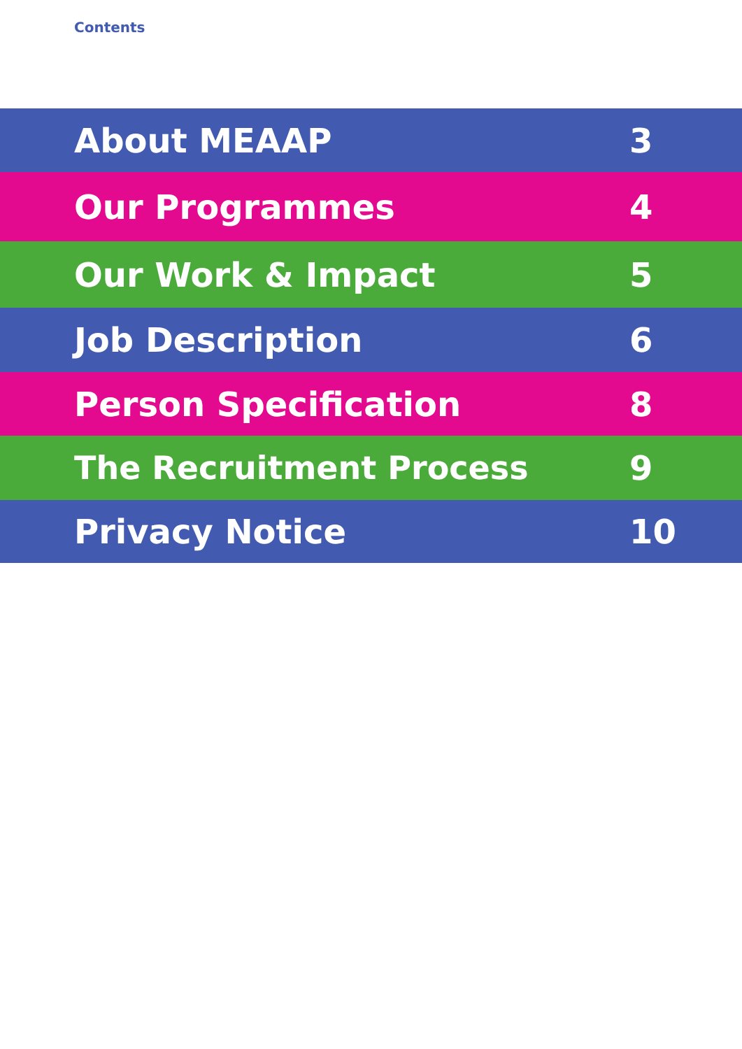Contents
About MEAAP 3
Our Programmes 4
Our Work & Impact 5
Job Description 6
Person Specification 8
The Recruitment Process 9
Privacy Notice 10